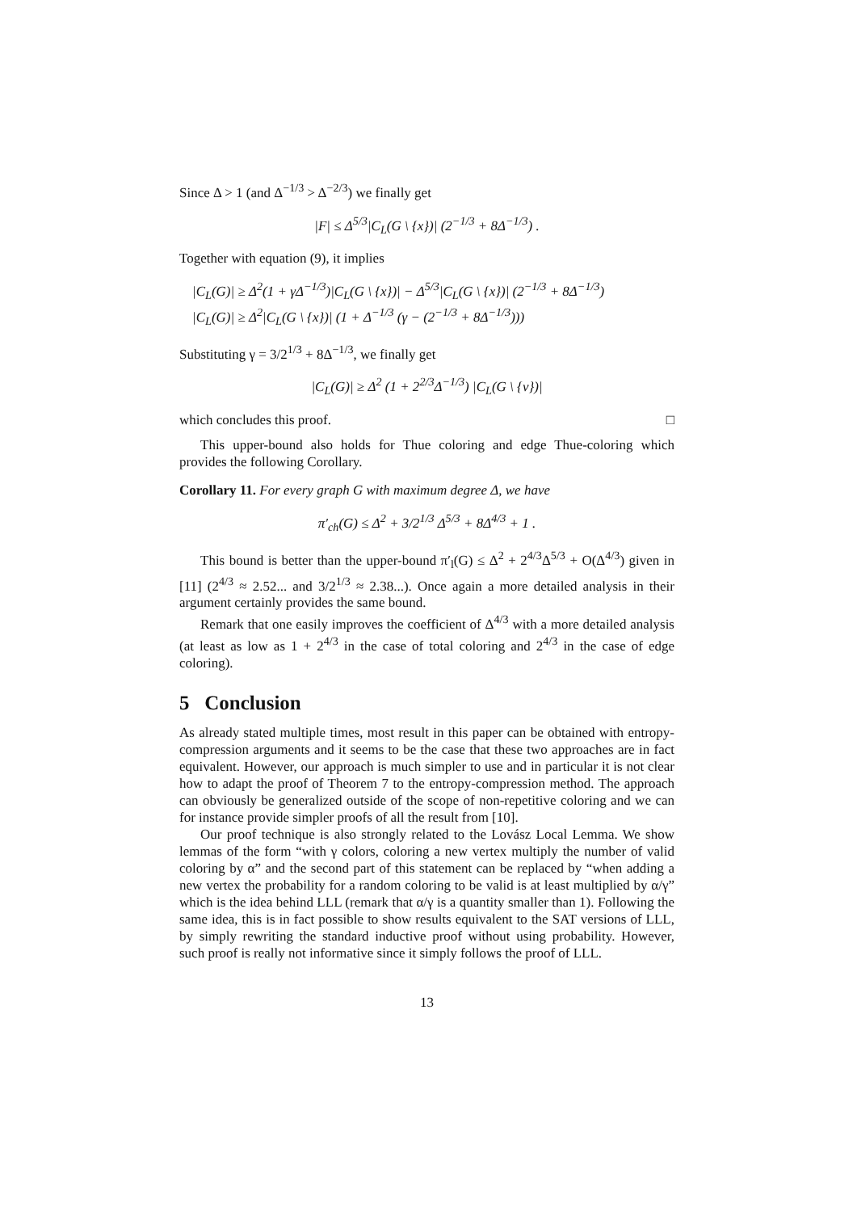Since Δ > 1 (and Δ<sup>−1/3</sup> > Δ<sup>−2/3</sup>) we finally get
|F| ≤ Δ<sup>5/3</sup>|C<sub>L</sub>(G \ {x})| (2<sup>−1/3</sup> + 8Δ<sup>−1/3</sup>) .
Together with equation (9), it implies
|C<sub>L</sub>(G)| ≥ Δ<sup>2</sup>(1 + γΔ<sup>−1/3</sup>)|C<sub>L</sub>(G \ {x})| − Δ<sup>5/3</sup>|C<sub>L</sub>(G \ {x})| (2<sup>−1/3</sup> + 8Δ<sup>−1/3</sup>)
|C<sub>L</sub>(G)| ≥ Δ<sup>2</sup>|C<sub>L</sub>(G \ {x})| (1 + Δ<sup>−1/3</sup> (γ − (2<sup>−1/3</sup> + 8Δ<sup>−1/3</sup>)))
Substituting γ = 3/2<sup>1/3</sup> + 8Δ<sup>−1/3</sup>, we finally get
|C<sub>L</sub>(G)| ≥ Δ<sup>2</sup> (1 + 2<sup>2/3</sup>Δ<sup>−1/3</sup>) |C<sub>L</sub>(G \ {v})|
which concludes this proof. □
This upper-bound also holds for Thue coloring and edge Thue-coloring which provides the following Corollary.
Corollary 11. For every graph G with maximum degree Δ, we have
π′<sub>ch</sub>(G) ≤ Δ<sup>2</sup> + 3/2<sup>1/3</sup> Δ<sup>5/3</sup> + 8Δ<sup>4/3</sup> + 1 .
This bound is better than the upper-bound π′<sub>l</sub>(G) ≤ Δ<sup>2</sup> + 2<sup>4/3</sup>Δ<sup>5/3</sup> + O(Δ<sup>4/3</sup>) given in [11] (2<sup>4/3</sup> ≈ 2.52... and 3/2<sup>1/3</sup> ≈ 2.38...). Once again a more detailed analysis in their argument certainly provides the same bound.
Remark that one easily improves the coefficient of Δ<sup>4/3</sup> with a more detailed analysis (at least as low as 1 + 2<sup>4/3</sup> in the case of total coloring and 2<sup>4/3</sup> in the case of edge coloring).
5 Conclusion
As already stated multiple times, most result in this paper can be obtained with entropy-compression arguments and it seems to be the case that these two approaches are in fact equivalent. However, our approach is much simpler to use and in particular it is not clear how to adapt the proof of Theorem 7 to the entropy-compression method. The approach can obviously be generalized outside of the scope of non-repetitive coloring and we can for instance provide simpler proofs of all the result from [10].
Our proof technique is also strongly related to the Lovász Local Lemma. We show lemmas of the form “with γ colors, coloring a new vertex multiply the number of valid coloring by α” and the second part of this statement can be replaced by “when adding a new vertex the probability for a random coloring to be valid is at least multiplied by α/γ” which is the idea behind LLL (remark that α/γ is a quantity smaller than 1). Following the same idea, this is in fact possible to show results equivalent to the SAT versions of LLL, by simply rewriting the standard inductive proof without using probability. However, such proof is really not informative since it simply follows the proof of LLL.
13